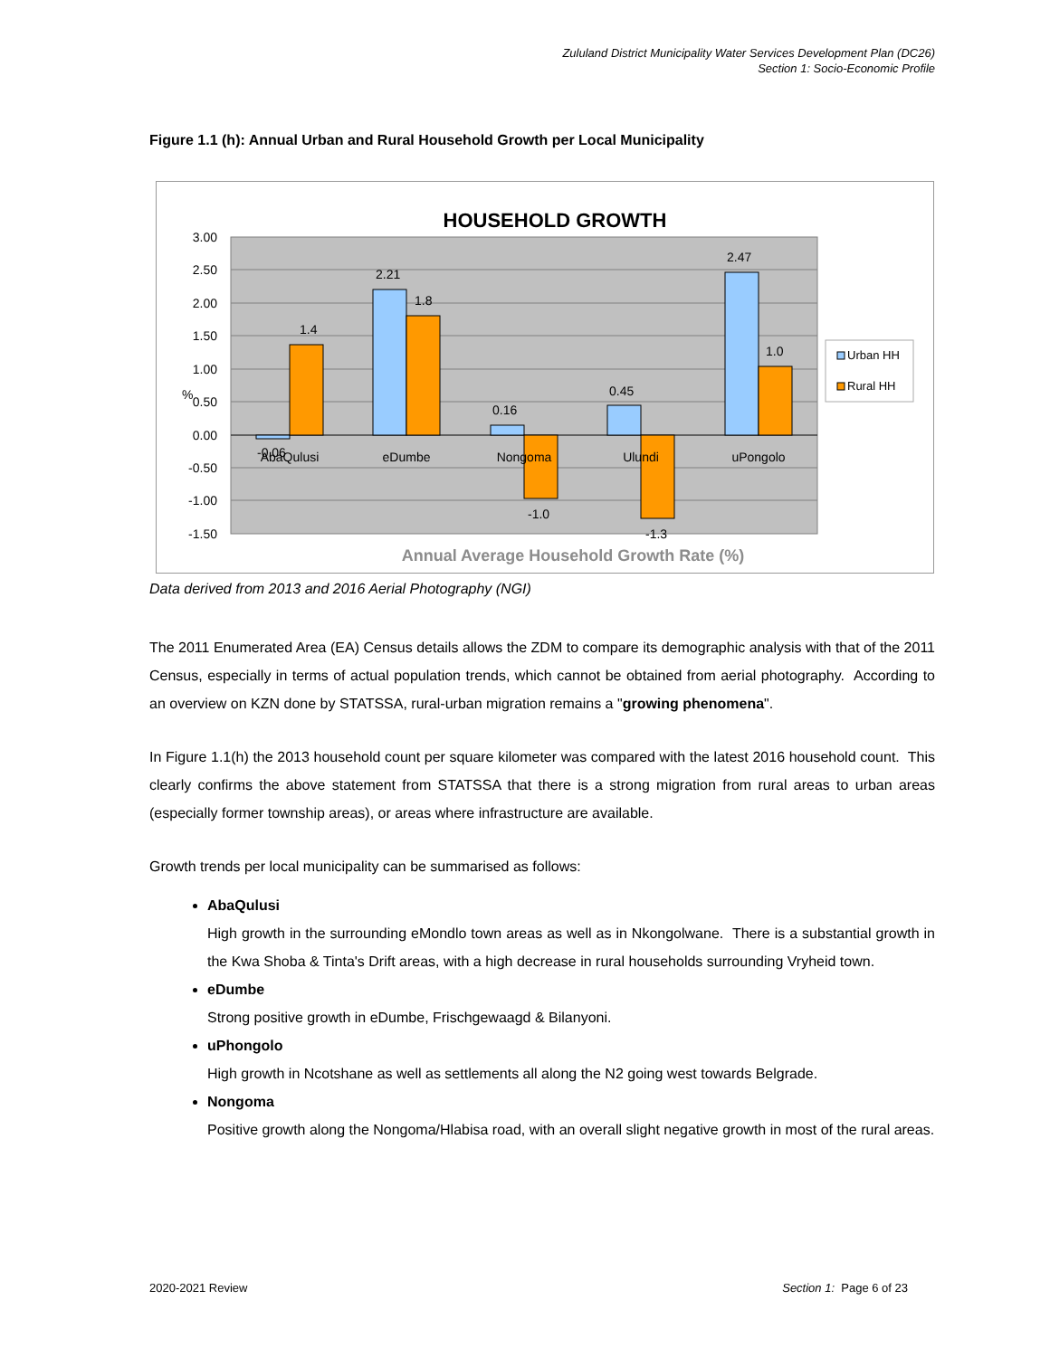Zululand District Municipality Water Services Development Plan (DC26)
Section 1: Socio-Economic Profile
Figure 1.1 (h): Annual Urban and Rural Household Growth per Local Municipality
HOUSEHOLD GROWTH
3.00
2.50
2.00
1.50
1.00
0.50
0.00
-0.50
-1.00
-1.50
%
-0.06
1.4
2.21
1.8
0.16
-1.0
0.45
-1.3
2.47
1.0
AbaQulusi
eDumbe
Nongoma
Ulundi
uPongolo
Urban HH
Rural HH
Annual Average Household Growth Rate (%)
Data derived from 2013 and 2016 Aerial Photography (NGI)
The 2011 Enumerated Area (EA) Census details allows the ZDM to compare its demographic analysis with that of the 2011 Census, especially in terms of actual population trends, which cannot be obtained from aerial photography. According to an overview on KZN done by STATSSA, rural-urban migration remains a "growing phenomena".
In Figure 1.1(h) the 2013 household count per square kilometer was compared with the latest 2016 household count. This clearly confirms the above statement from STATSSA that there is a strong migration from rural areas to urban areas (especially former township areas), or areas where infrastructure are available.
Growth trends per local municipality can be summarised as follows:
AbaQulusi
High growth in the surrounding eMondlo town areas as well as in Nkongolwane. There is a substantial growth in the Kwa Shoba & Tinta's Drift areas, with a high decrease in rural households surrounding Vryheid town.
eDumbe
Strong positive growth in eDumbe, Frischgewaagd & Bilanyoni.
uPhongolo
High growth in Ncotshane as well as settlements all along the N2 going west towards Belgrade.
Nongoma
Positive growth along the Nongoma/Hlabisa road, with an overall slight negative growth in most of the rural areas.
2020-2021 Review Section 1: Page 6 of 23